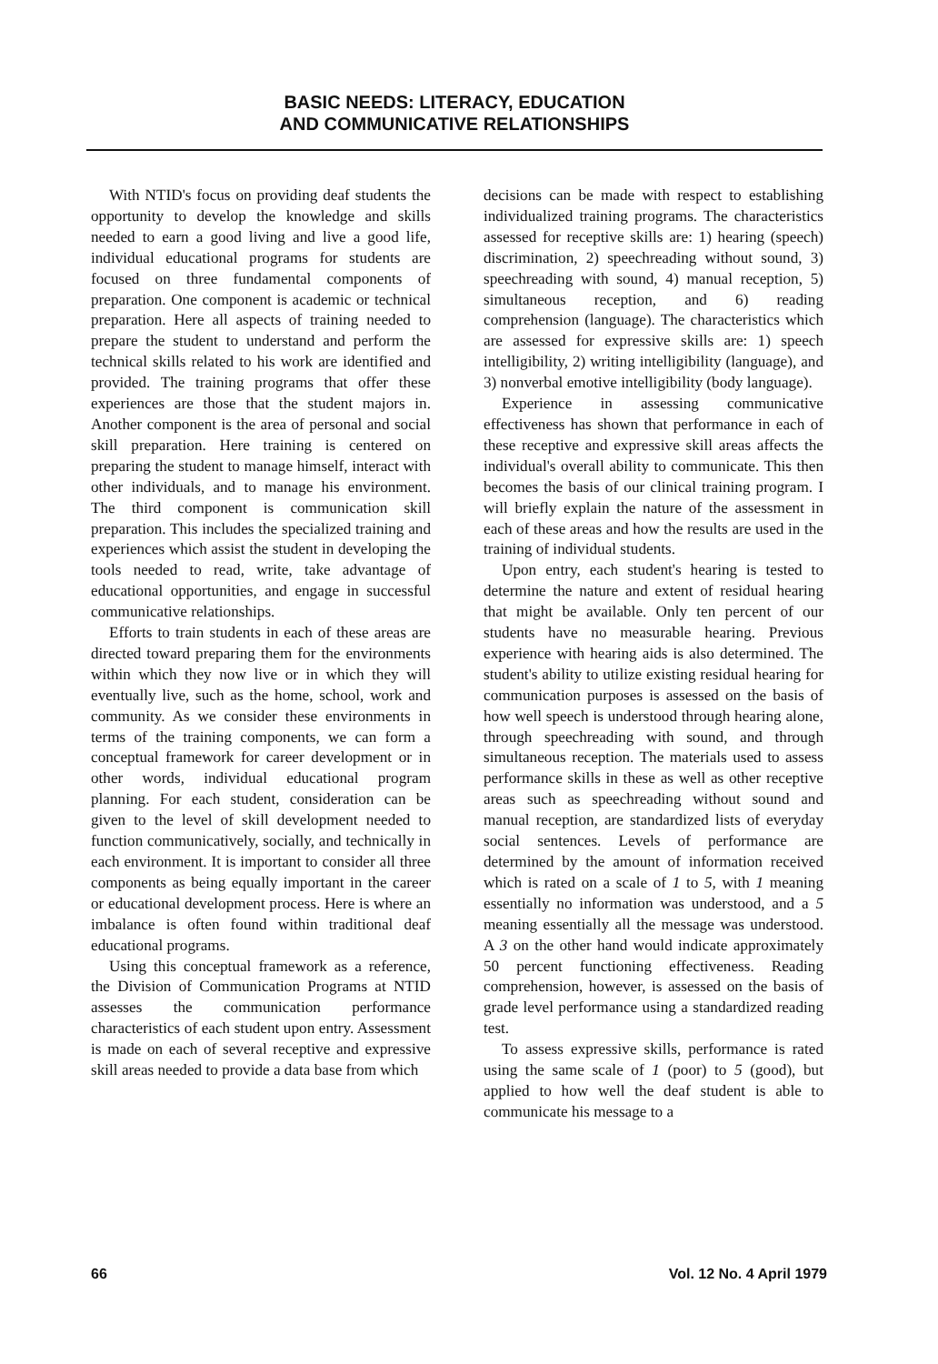BASIC NEEDS: LITERACY, EDUCATION
AND COMMUNICATIVE RELATIONSHIPS
With NTID's focus on providing deaf students the opportunity to develop the knowledge and skills needed to earn a good living and live a good life, individual educational programs for students are focused on three fundamental components of preparation. One component is academic or technical preparation. Here all aspects of training needed to prepare the student to understand and perform the technical skills related to his work are identified and provided. The training programs that offer these experiences are those that the student majors in. Another component is the area of personal and social skill preparation. Here training is centered on preparing the student to manage himself, interact with other individuals, and to manage his environment. The third component is communication skill preparation. This includes the specialized training and experiences which assist the student in developing the tools needed to read, write, take advantage of educational opportunities, and engage in successful communicative relationships.
Efforts to train students in each of these areas are directed toward preparing them for the environments within which they now live or in which they will eventually live, such as the home, school, work and community. As we consider these environments in terms of the training components, we can form a conceptual framework for career development or in other words, individual educational program planning. For each student, consideration can be given to the level of skill development needed to function communicatively, socially, and technically in each environment. It is important to consider all three components as being equally important in the career or educational development process. Here is where an imbalance is often found within traditional deaf educational programs.
Using this conceptual framework as a reference, the Division of Communication Programs at NTID assesses the communication performance characteristics of each student upon entry. Assessment is made on each of several receptive and expressive skill areas needed to provide a data base from which
decisions can be made with respect to establishing individualized training programs. The characteristics assessed for receptive skills are: 1) hearing (speech) discrimination, 2) speechreading without sound, 3) speechreading with sound, 4) manual reception, 5) simultaneous reception, and 6) reading comprehension (language). The characteristics which are assessed for expressive skills are: 1) speech intelligibility, 2) writing intelligibility (language), and 3) nonverbal emotive intelligibility (body language).
Experience in assessing communicative effectiveness has shown that performance in each of these receptive and expressive skill areas affects the individual's overall ability to communicate. This then becomes the basis of our clinical training program. I will briefly explain the nature of the assessment in each of these areas and how the results are used in the training of individual students.
Upon entry, each student's hearing is tested to determine the nature and extent of residual hearing that might be available. Only ten percent of our students have no measurable hearing. Previous experience with hearing aids is also determined. The student's ability to utilize existing residual hearing for communication purposes is assessed on the basis of how well speech is understood through hearing alone, through speechreading with sound, and through simultaneous reception. The materials used to assess performance skills in these as well as other receptive areas such as speechreading without sound and manual reception, are standardized lists of everyday social sentences. Levels of performance are determined by the amount of information received which is rated on a scale of 1 to 5, with 1 meaning essentially no information was understood, and a 5 meaning essentially all the message was understood. A 3 on the other hand would indicate approximately 50 percent functioning effectiveness. Reading comprehension, however, is assessed on the basis of grade level performance using a standardized reading test.
To assess expressive skills, performance is rated using the same scale of 1 (poor) to 5 (good), but applied to how well the deaf student is able to communicate his message to a
66 Vol. 12 No. 4 April 1979